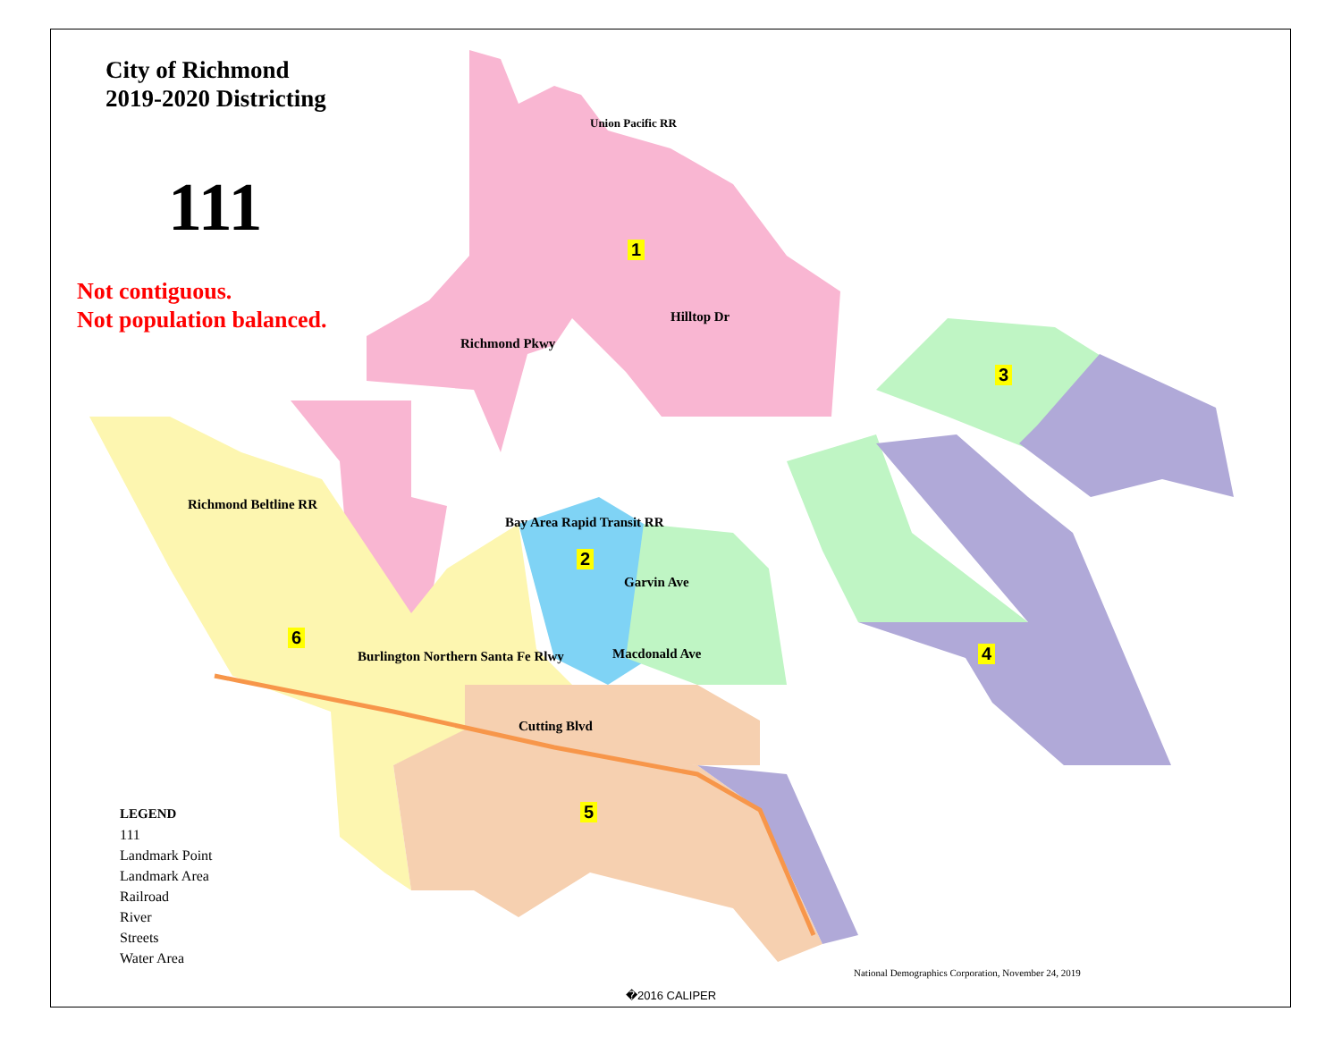City of Richmond
2019-2020 Districting
111
Not contiguous.
Not population balanced.
1
2
3
4
5
6
Union Pacific RR
Hilltop Dr
Richmond Pkwy
Richmond Beltline RR
Bay Area Rapid Transit RR
Burlington Northern Santa Fe Rlwy
Garvin Ave
Macdonald Ave
Cutting Blvd
LEGEND
111
Landmark Point
Landmark Area
Railroad
River
Streets
Water Area
National Demographics Corporation, November 24, 2019
�2016 CALIPER